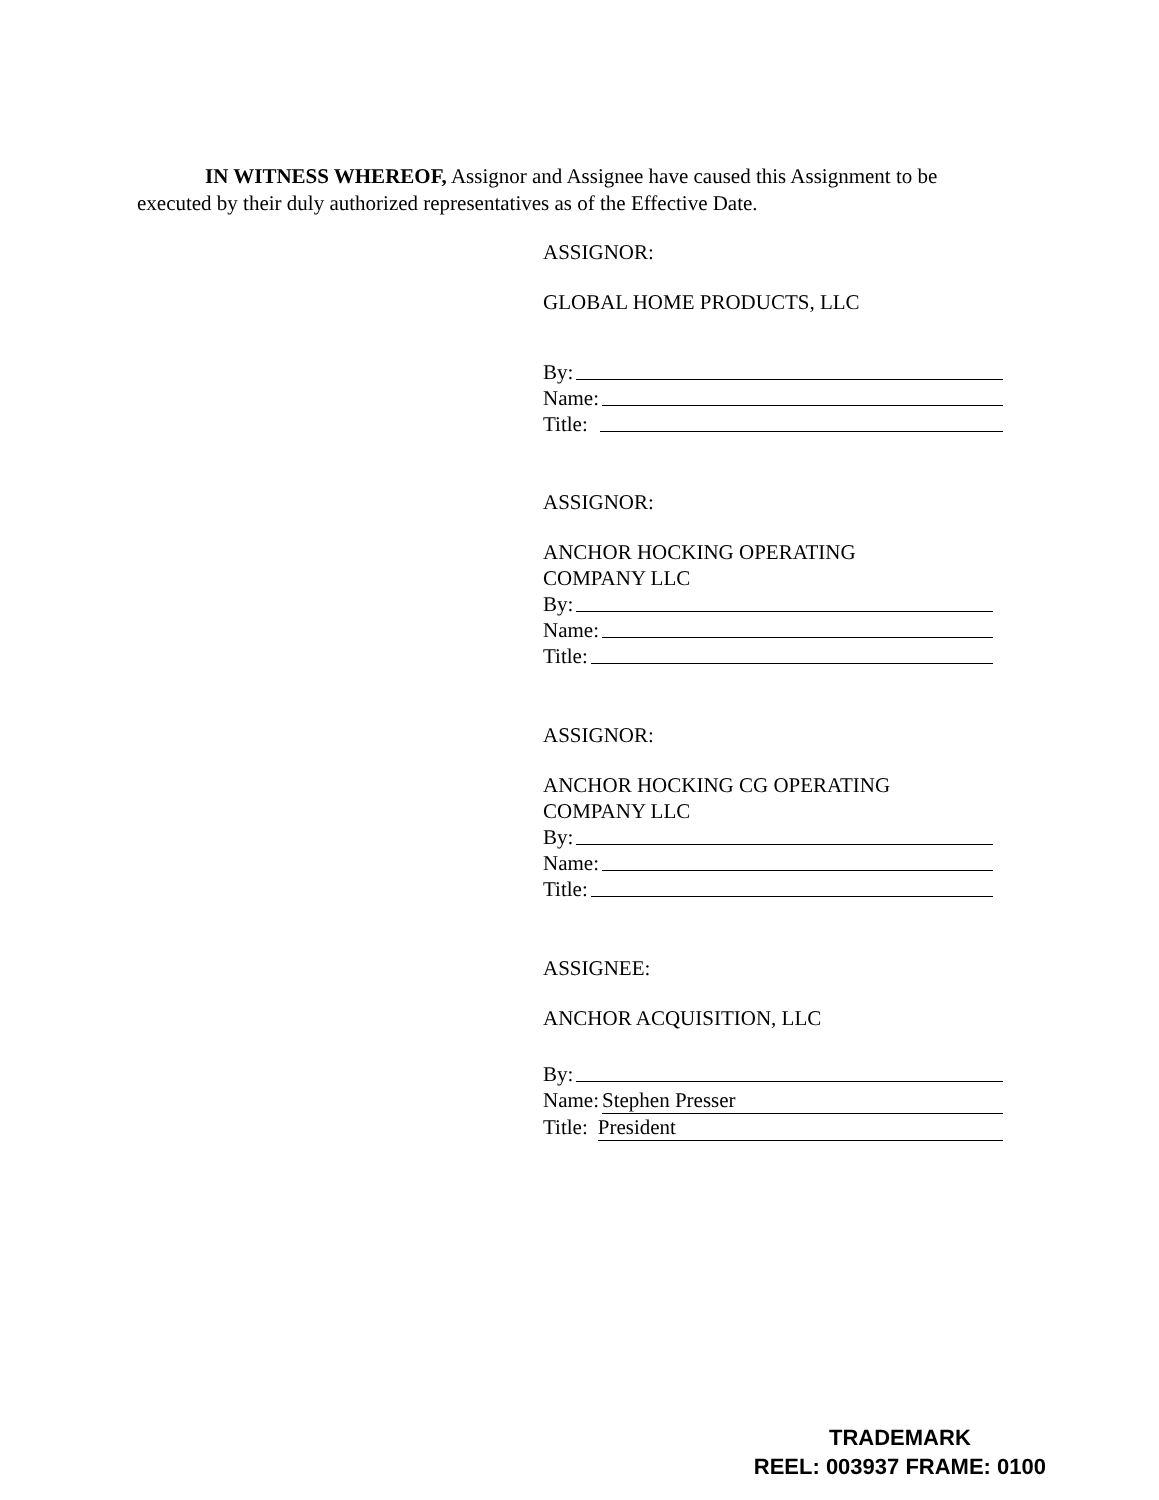IN WITNESS WHEREOF, Assignor and Assignee have caused this Assignment to be executed by their duly authorized representatives as of the Effective Date.
ASSIGNOR:
GLOBAL HOME PRODUCTS, LLC
By:
Name:
Title:
ASSIGNOR:
ANCHOR HOCKING OPERATING
COMPANY LLC
By:
Name:
Title:
ASSIGNOR:
ANCHOR HOCKING CG OPERATING
COMPANY LLC
By:
Name:
Title:
ASSIGNEE:
ANCHOR ACQUISITION, LLC
By:
Name: Stephen Presser
Title: President
TRADEMARK
REEL: 003937 FRAME: 0100